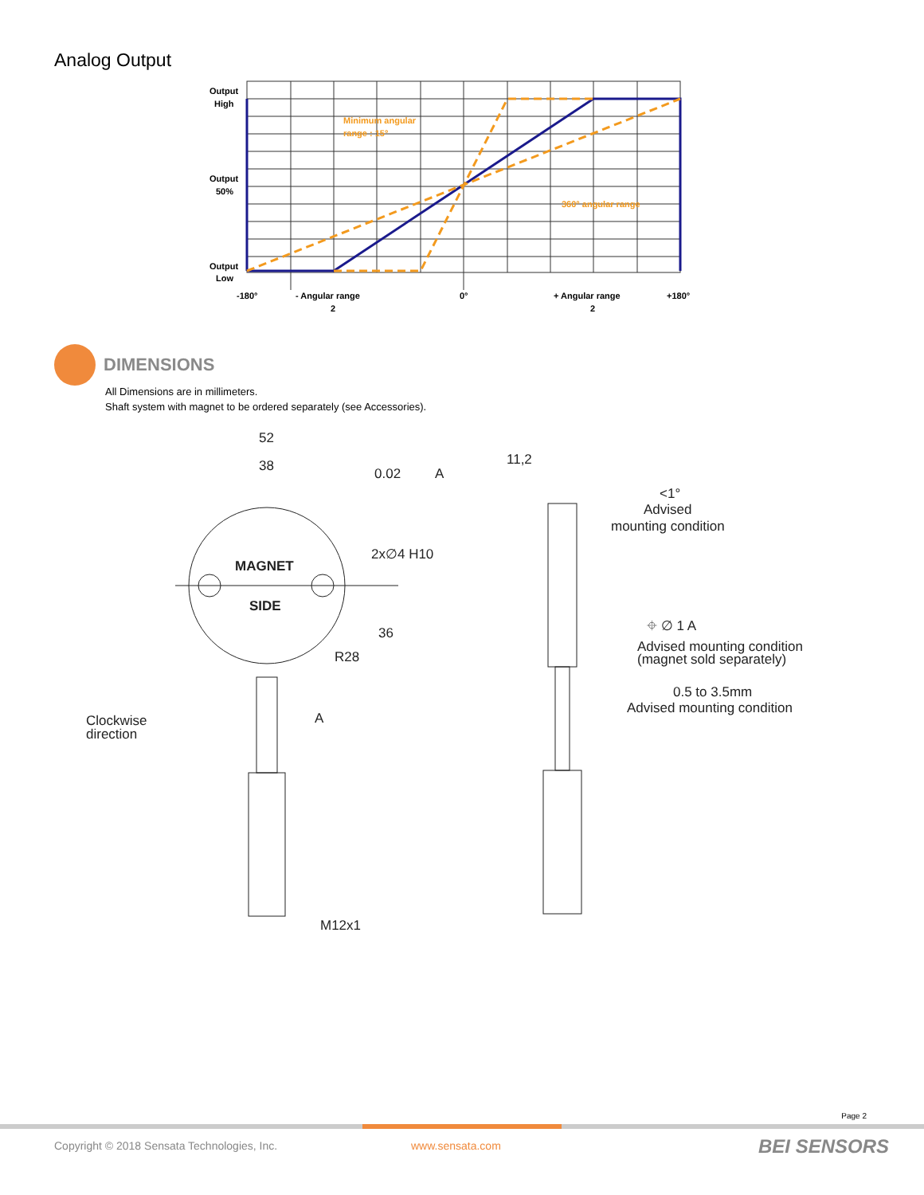Analog Output
Output
High
Output
50%
Output
Low
-180°
- Angular range
2
0°
+ Angular range
2
+180°
Minimum angular
range : 15°
360° angular range
DIMENSIONS
All Dimensions are in millimeters.
Shaft system with magnet to be ordered separately (see Accessories).
52
38
0.02
A
2x∅4 H10
MAGNET
SIDE
R28
36
A
Clockwise
direction
M12x1
11,2
<1°
Advised
mounting condition
⌖ ∅ 1 A
Advised mounting condition
(magnet sold separately)
0.5 to 3.5mm
Advised mounting condition
Page 2
Copyright © 2018 Sensata Technologies, Inc.
www.sensata.com BEI SENSORS